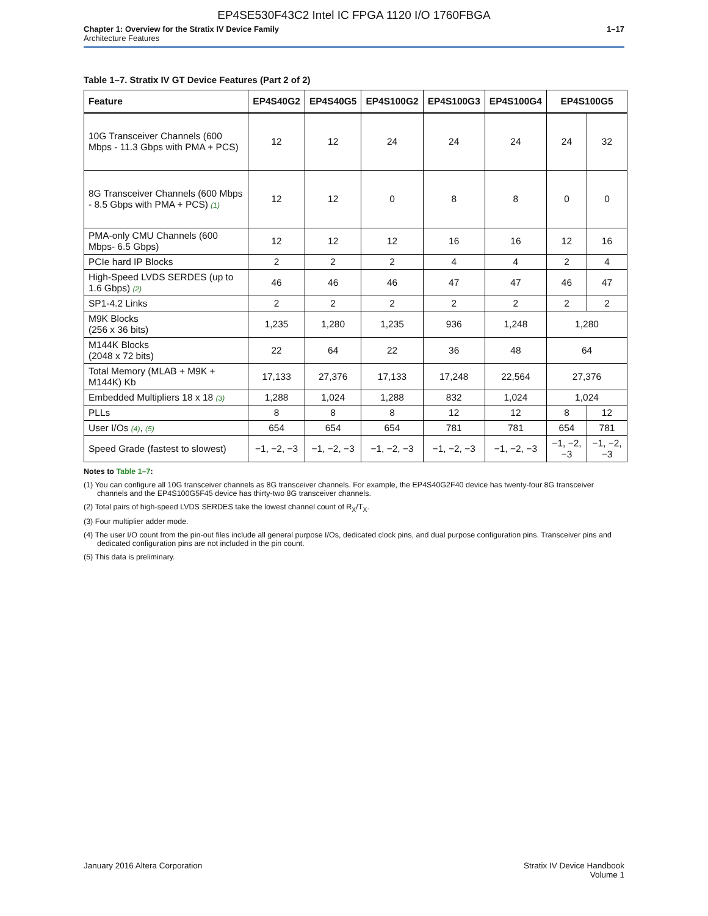EP4SE530F43C2 Intel IC FPGA 1120 I/O 1760FBGA
Chapter 1: Overview for the Stratix IV Device Family
Architecture Features
1–17
Table 1–7. Stratix IV GT Device Features (Part 2 of 2)
| Feature | EP4S40G2 | EP4S40G5 | EP4S100G2 | EP4S100G3 | EP4S100G4 | EP4S100G5 | |
| --- | --- | --- | --- | --- | --- | --- | --- |
| 10G Transceiver Channels (600 Mbps - 11.3 Gbps with PMA + PCS) | 12 | 12 | 24 | 24 | 24 | 24 | 32 |
| 8G Transceiver Channels (600 Mbps - 8.5 Gbps with PMA + PCS) (1) | 12 | 12 | 0 | 8 | 8 | 0 | 0 |
| PMA-only CMU Channels (600 Mbps- 6.5 Gbps) | 12 | 12 | 12 | 16 | 16 | 12 | 16 |
| PCIe hard IP Blocks | 2 | 2 | 2 | 4 | 4 | 2 | 4 |
| High-Speed LVDS SERDES (up to 1.6 Gbps) (2) | 46 | 46 | 46 | 47 | 47 | 46 | 47 |
| SP1-4.2 Links | 2 | 2 | 2 | 2 | 2 | 2 | 2 |
| M9K Blocks (256 x 36 bits) | 1,235 | 1,280 | 1,235 | 936 | 1,248 | 1,280 | |
| M144K Blocks (2048 x 72 bits) | 22 | 64 | 22 | 36 | 48 | 64 | |
| Total Memory (MLAB + M9K + M144K) Kb | 17,133 | 27,376 | 17,133 | 17,248 | 22,564 | 27,376 | |
| Embedded Multipliers 18 x 18 (3) | 1,288 | 1,024 | 1,288 | 832 | 1,024 | 1,024 | |
| PLLs | 8 | 8 | 8 | 12 | 12 | 8 | 12 |
| User I/Os (4) , (5) | 654 | 654 | 654 | 781 | 781 | 654 | 781 |
| Speed Grade (fastest to slowest) | −1, −2, −3 | −1, −2, −3 | −1, −2, −3 | −1, −2, −3 | −1, −2, −3 | −1, −2, −3 | −1, −2, −3 |
Notes to Table 1–7:
(1) You can configure all 10G transceiver channels as 8G transceiver channels. For example, the EP4S40G2F40 device has twenty-four 8G transceiver channels and the EP4S100G5F45 device has thirty-two 8G transceiver channels.
(2) Total pairs of high-speed LVDS SERDES take the lowest channel count of R<sub>X</sub>/T<sub>X</sub>.
(3) Four multiplier adder mode.
(4) The user I/O count from the pin-out files include all general purpose I/Os, dedicated clock pins, and dual purpose configuration pins. Transceiver pins and dedicated configuration pins are not included in the pin count.
(5) This data is preliminary.
January 2016 Altera Corporation
Stratix IV Device Handbook
Volume 1